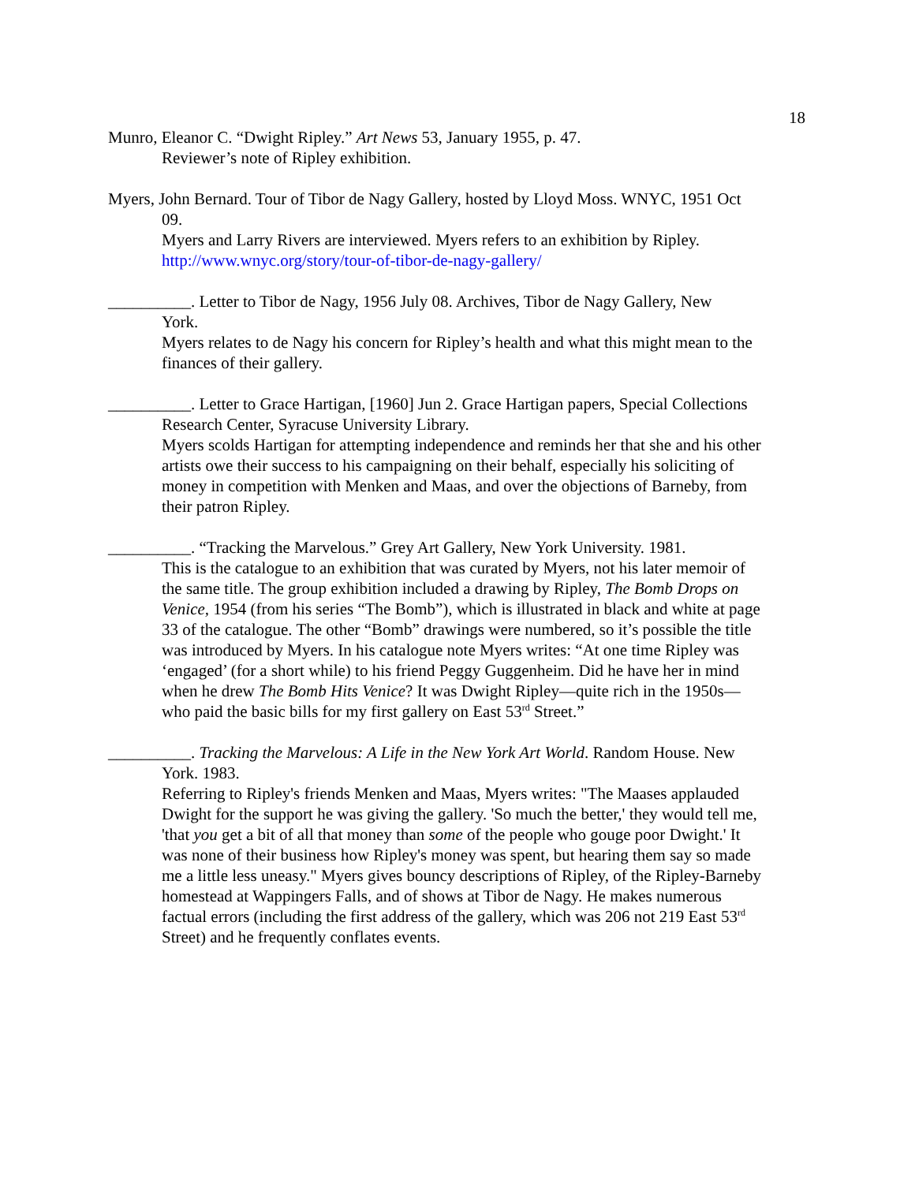18
Munro, Eleanor C. “Dwight Ripley.” Art News 53, January 1955, p. 47.
Reviewer’s note of Ripley exhibition.
Myers, John Bernard. Tour of Tibor de Nagy Gallery, hosted by Lloyd Moss. WNYC, 1951 Oct
09.
Myers and Larry Rivers are interviewed. Myers refers to an exhibition by Ripley. http://www.wnyc.org/story/tour-of-tibor-de-nagy-gallery/
__________. Letter to Tibor de Nagy, 1956 July 08. Archives, Tibor de Nagy Gallery, New
York.
Myers relates to de Nagy his concern for Ripley’s health and what this might mean to the finances of their gallery.
__________. Letter to Grace Hartigan, [1960] Jun 2. Grace Hartigan papers, Special Collections
Research Center, Syracuse University Library.
Myers scolds Hartigan for attempting independence and reminds her that she and his other artists owe their success to his campaigning on their behalf, especially his soliciting of money in competition with Menken and Maas, and over the objections of Barneby, from their patron Ripley.
__________. “Tracking the Marvelous.” Grey Art Gallery, New York University. 1981.
This is the catalogue to an exhibition that was curated by Myers, not his later memoir of the same title. The group exhibition included a drawing by Ripley, The Bomb Drops on Venice, 1954 (from his series “The Bomb”), which is illustrated in black and white at page 33 of the catalogue. The other “Bomb” drawings were numbered, so it’s possible the title was introduced by Myers. In his catalogue note Myers writes: “At one time Ripley was ‘engaged’ (for a short while) to his friend Peggy Guggenheim. Did he have her in mind when he drew The Bomb Hits Venice? It was Dwight Ripley—quite rich in the 1950s—who paid the basic bills for my first gallery on East 53<sup>rd</sup> Street.”
__________. Tracking the Marvelous: A Life in the New York Art World. Random House. New
York. 1983.
Referring to Ripley's friends Menken and Maas, Myers writes: "The Maases applauded Dwight for the support he was giving the gallery. 'So much the better,' they would tell me, 'that you get a bit of all that money than some of the people who gouge poor Dwight.' It was none of their business how Ripley's money was spent, but hearing them say so made me a little less uneasy." Myers gives bouncy descriptions of Ripley, of the Ripley-Barneby homestead at Wappingers Falls, and of shows at Tibor de Nagy. He makes numerous factual errors (including the first address of the gallery, which was 206 not 219 East 53<sup>rd</sup> Street) and he frequently conflates events.